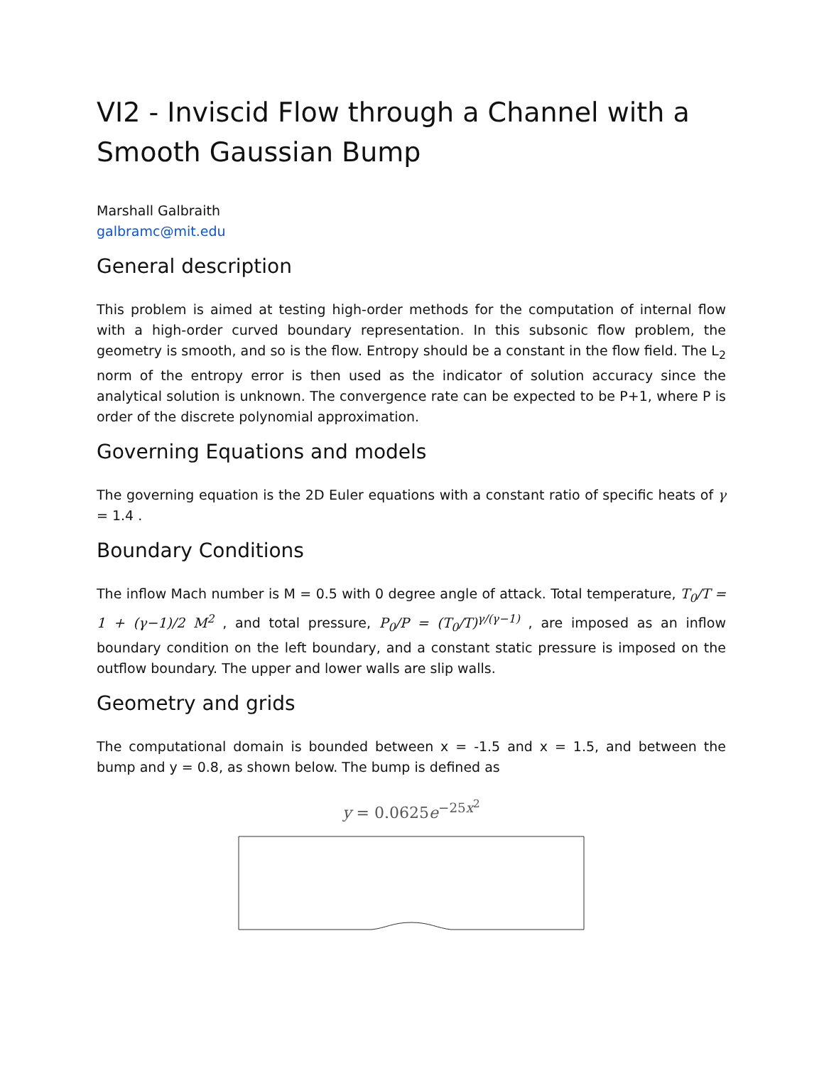VI2 - Inviscid Flow through a Channel with a Smooth Gaussian Bump
Marshall Galbraith
galbramc@mit.edu
General description
This problem is aimed at testing high-order methods for the computation of internal flow with a high-order curved boundary representation. In this subsonic flow problem, the geometry is smooth, and so is the flow. Entropy should be a constant in the flow field. The L<sub>2</sub> norm of the entropy error is then used as the indicator of solution accuracy since the analytical solution is unknown. The convergence rate can be expected to be P+1, where P is order of the discrete polynomial approximation.
Governing Equations and models
The governing equation is the 2D Euler equations with a constant ratio of specific heats of γ = 1.4 .
Boundary Conditions
The inflow Mach number is M = 0.5 with 0 degree angle of attack. Total temperature, T<sub>0</sub>/T = 1 + (γ−1)/2 M<sup>2</sup> , and total pressure, P<sub>0</sub>/P = (T<sub>0</sub>/T)<sup>γ/(γ−1)</sup> , are imposed as an inflow boundary condition on the left boundary, and a constant static pressure is imposed on the outflow boundary. The upper and lower walls are slip walls.
Geometry and grids
The computational domain is bounded between x = -1.5 and x = 1.5, and between the bump and y = 0.8, as shown below. The bump is defined as
y = 0.0625e<sup>−25x<sup>2</sup></sup>